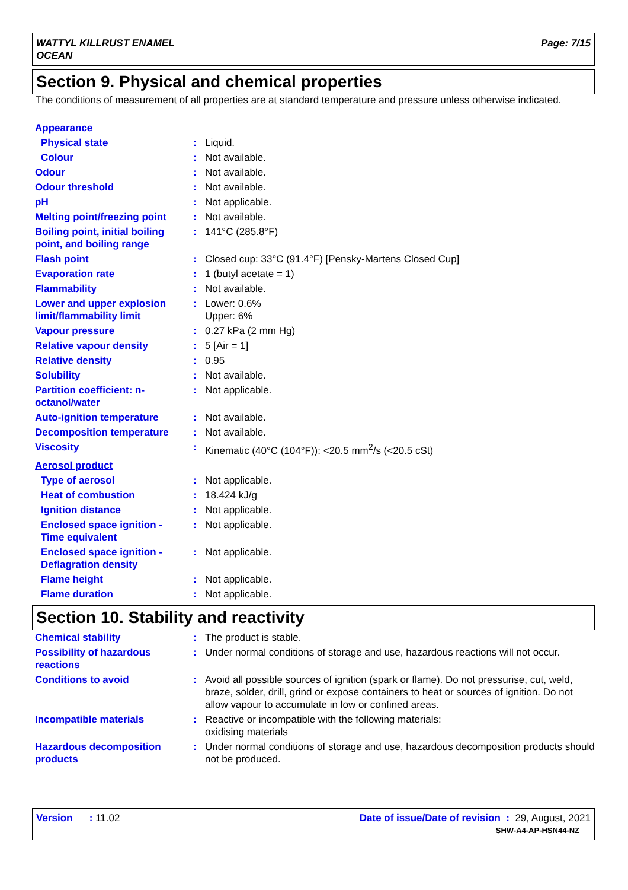WATTYL KILLRUST ENAMEL
OCEAN
Page: 7/15
Section 9. Physical and chemical properties
The conditions of measurement of all properties are at standard temperature and pressure unless otherwise indicated.
| Appearance | | |
| Physical state | : | Liquid. |
| Colour | : | Not available. |
| Odour | : | Not available. |
| Odour threshold | : | Not available. |
| pH | : | Not applicable. |
| Melting point/freezing point | : | Not available. |
| Boiling point, initial boiling point, and boiling range | : | 141°C (285.8°F) |
| Flash point | : | Closed cup: 33°C (91.4°F) [Pensky-Martens Closed Cup] |
| Evaporation rate | : | 1 (butyl acetate = 1) |
| Flammability | : | Not available. |
| Lower and upper explosion limit/flammability limit | : | Lower: 0.6% Upper: 6% |
| Vapour pressure | : | 0.27 kPa (2 mm Hg) |
| Relative vapour density | : | 5 [Air = 1] |
| Relative density | : | 0.95 |
| Solubility | : | Not available. |
| Partition coefficient: n-octanol/water | : | Not applicable. |
| Auto-ignition temperature | : | Not available. |
| Decomposition temperature | : | Not available. |
| Viscosity | : | Kinematic (40°C (104°F)): <20.5 mm<sup>2</sup>/s (<20.5 cSt) |
| Aerosol product | | |
| Type of aerosol | : | Not applicable. |
| Heat of combustion | : | 18.424 kJ/g |
| Ignition distance | : | Not applicable. |
| Enclosed space ignition - Time equivalent | : | Not applicable. |
| Enclosed space ignition - Deflagration density | : | Not applicable. |
| Flame height | : | Not applicable. |
| Flame duration | : | Not applicable. |
Section 10. Stability and reactivity
| Chemical stability | : | The product is stable. |
| Possibility of hazardous reactions | : | Under normal conditions of storage and use, hazardous reactions will not occur. |
| Conditions to avoid | : | Avoid all possible sources of ignition (spark or flame). Do not pressurise, cut, weld, braze, solder, drill, grind or expose containers to heat or sources of ignition. Do not allow vapour to accumulate in low or confined areas. |
| Incompatible materials | : | Reactive or incompatible with the following materials: oxidising materials |
| Hazardous decomposition products | : | Under normal conditions of storage and use, hazardous decomposition products should not be produced. |
Version : 11.02 Date of issue/Date of revision : 29, August, 2021
SHW-A4-AP-HSN44-NZ